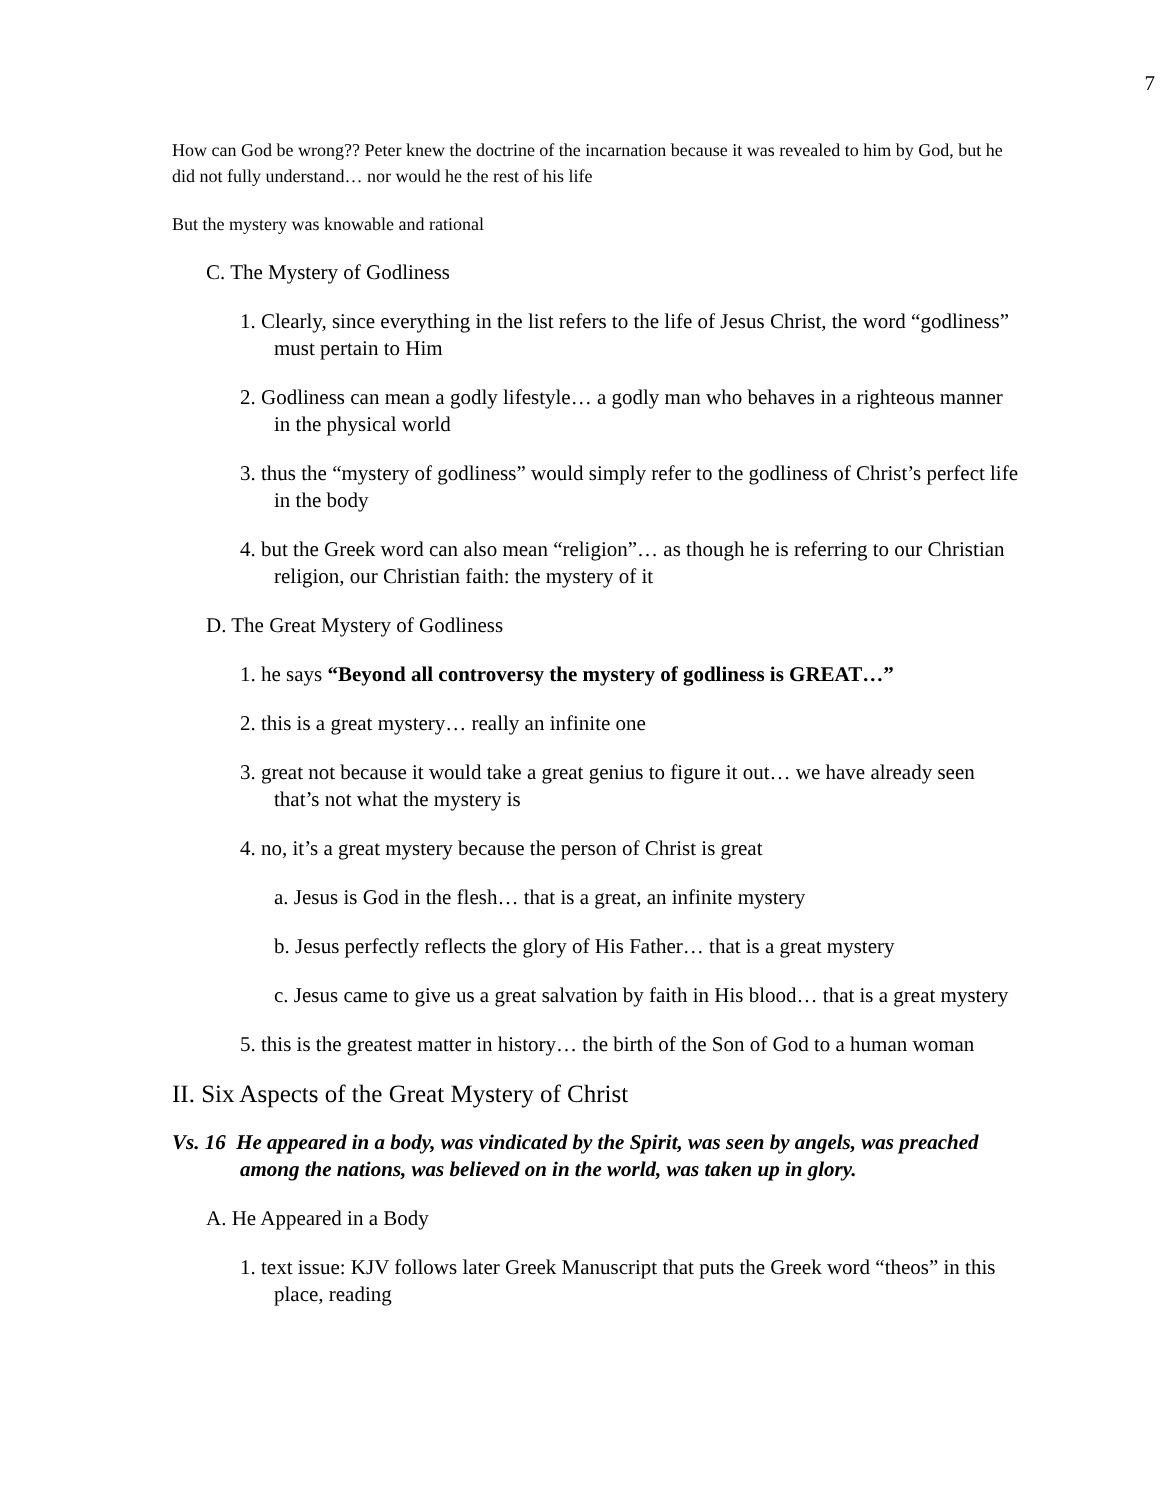7
How can God be wrong?? Peter knew the doctrine of the incarnation because it was revealed to him by God, but he did not fully understand… nor would he the rest of his life
But the mystery was knowable and rational
C. The Mystery of Godliness
1. Clearly, since everything in the list refers to the life of Jesus Christ, the word “godliness” must pertain to Him
2. Godliness can mean a godly lifestyle… a godly man who behaves in a righteous manner in the physical world
3. thus the “mystery of godliness” would simply refer to the godliness of Christ’s perfect life in the body
4. but the Greek word can also mean “religion”… as though he is referring to our Christian religion, our Christian faith: the mystery of it
D. The Great Mystery of Godliness
1. he says “Beyond all controversy the mystery of godliness is GREAT…”
2. this is a great mystery… really an infinite one
3. great not because it would take a great genius to figure it out… we have already seen that’s not what the mystery is
4. no, it’s a great mystery because the person of Christ is great
a. Jesus is God in the flesh… that is a great, an infinite mystery
b. Jesus perfectly reflects the glory of His Father… that is a great mystery
c. Jesus came to give us a great salvation by faith in His blood… that is a great mystery
5. this is the greatest matter in history… the birth of the Son of God to a human woman
II. Six Aspects of the Great Mystery of Christ
Vs. 16 He appeared in a body, was vindicated by the Spirit, was seen by angels, was preached among the nations, was believed on in the world, was taken up in glory.
A. He Appeared in a Body
1. text issue: KJV follows later Greek Manuscript that puts the Greek word “theos” in this place, reading